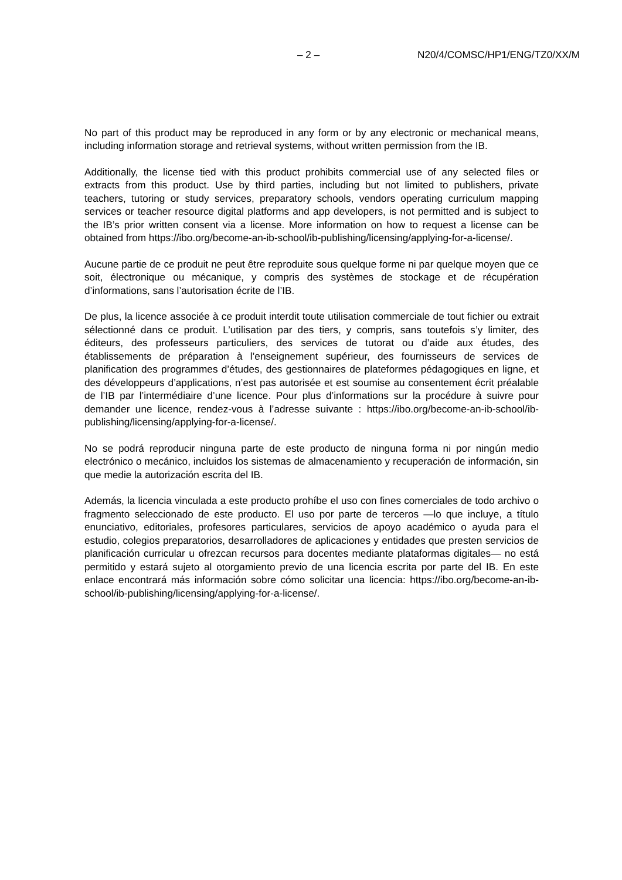– 2 – N20/4/COMSC/HP1/ENG/TZ0/XX/M
No part of this product may be reproduced in any form or by any electronic or mechanical means, including information storage and retrieval systems, without written permission from the IB.
Additionally, the license tied with this product prohibits commercial use of any selected files or extracts from this product. Use by third parties, including but not limited to publishers, private teachers, tutoring or study services, preparatory schools, vendors operating curriculum mapping services or teacher resource digital platforms and app developers, is not permitted and is subject to the IB’s prior written consent via a license. More information on how to request a license can be obtained from https://ibo.org/become-an-ib-school/ib-publishing/licensing/applying-for-a-license/.
Aucune partie de ce produit ne peut être reproduite sous quelque forme ni par quelque moyen que ce soit, électronique ou mécanique, y compris des systèmes de stockage et de récupération d’informations, sans l’autorisation écrite de l’IB.
De plus, la licence associée à ce produit interdit toute utilisation commerciale de tout fichier ou extrait sélectionné dans ce produit. L’utilisation par des tiers, y compris, sans toutefois s’y limiter, des éditeurs, des professeurs particuliers, des services de tutorat ou d’aide aux études, des établissements de préparation à l’enseignement supérieur, des fournisseurs de services de planification des programmes d’études, des gestionnaires de plateformes pédagogiques en ligne, et des développeurs d’applications, n’est pas autorisée et est soumise au consentement écrit préalable de l’IB par l’intermédiaire d’une licence. Pour plus d’informations sur la procédure à suivre pour demander une licence, rendez-vous à l’adresse suivante : https://ibo.org/become-an-ib-school/ib-publishing/licensing/applying-for-a-license/.
No se podrá reproducir ninguna parte de este producto de ninguna forma ni por ningún medio electrónico o mecánico, incluidos los sistemas de almacenamiento y recuperación de información, sin que medie la autorización escrita del IB.
Además, la licencia vinculada a este producto prohíbe el uso con fines comerciales de todo archivo o fragmento seleccionado de este producto. El uso por parte de terceros —lo que incluye, a título enunciativo, editoriales, profesores particulares, servicios de apoyo académico o ayuda para el estudio, colegios preparatorios, desarrolladores de aplicaciones y entidades que presten servicios de planificación curricular u ofrezcan recursos para docentes mediante plataformas digitales— no está permitido y estará sujeto al otorgamiento previo de una licencia escrita por parte del IB. En este enlace encontrará más información sobre cómo solicitar una licencia: https://ibo.org/become-an-ib-school/ib-publishing/licensing/applying-for-a-license/.